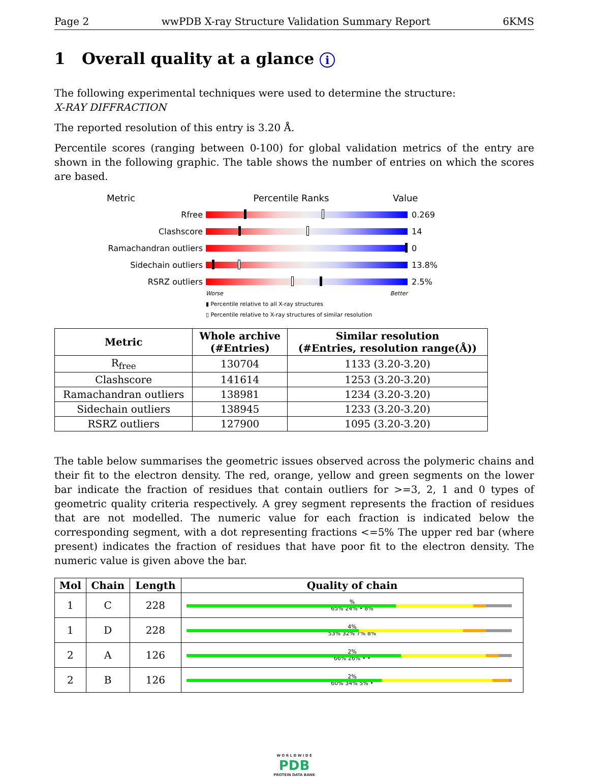Page 2 wwPDB X-ray Structure Validation Summary Report 6KMS
1 Overall quality at a glance i
The following experimental techniques were used to determine the structure:
X-RAY DIFFRACTION
The reported resolution of this entry is 3.20 Å.
Percentile scores (ranging between 0-100) for global validation metrics of the entry are shown in the following graphic. The table shows the number of entries on which the scores are based.
Metric Percentile Ranks Value
Rfree 0.269
Clashscore 14
Ramachandran outliers 0
Sidechain outliers 13.8%
RSRZ outliers 2.5%
Worse Better
▮ Percentile relative to all X-ray structures
▯ Percentile relative to X-ray structures of similar resolution
| Metric | Whole archive (#Entries) | Similar resolution (#Entries, resolution range(Å)) |
| --- | --- | --- |
| R<sub>free</sub> | 130704 | 1133 (3.20-3.20) |
| Clashscore | 141614 | 1253 (3.20-3.20) |
| Ramachandran outliers | 138981 | 1234 (3.20-3.20) |
| Sidechain outliers | 138945 | 1233 (3.20-3.20) |
| RSRZ outliers | 127900 | 1095 (3.20-3.20) |
The table below summarises the geometric issues observed across the polymeric chains and their fit to the electron density. The red, orange, yellow and green segments on the lower bar indicate the fraction of residues that contain outliers for >=3, 2, 1 and 0 types of geometric quality criteria respectively. A grey segment represents the fraction of residues that are not modelled. The numeric value for each fraction is indicated below the corresponding segment, with a dot representing fractions <=5% The upper red bar (where present) indicates the fraction of residues that have poor fit to the electron density. The numeric value is given above the bar.
| Mol | Chain | Length | Quality of chain |
| --- | --- | --- | --- |
| 1 | C | 228 | % 65% 24% • 8% |
| 1 | D | 228 | 4% 53% 32% 7% 8% |
| 2 | A | 126 | 2% 66% 26% • • |
| 2 | B | 126 | 2% 60% 34% 5% • |
W O R L D W I D E
PDB
PROTEIN DATA BANK